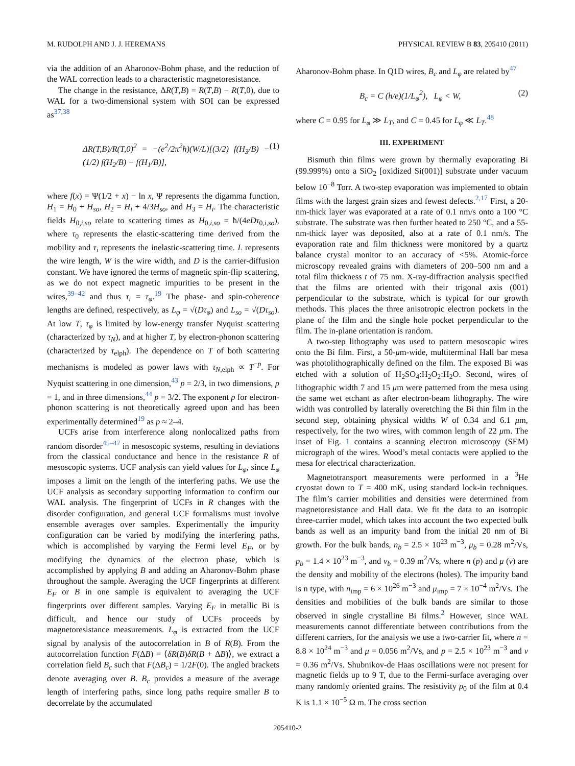M. RUDOLPH AND J. J. HEREMANS PHYSICAL REVIEW B 83, 205410 (2011)
via the addition of an Aharonov-Bohm phase, and the reduction of the WAL correction leads to a characteristic magnetoresistance.
The change in the resistance, ΔR(T,B) = R(T,B) − R(T,0), due to WAL for a two-dimensional system with SOI can be expressed as<sup>37,38</sup>
ΔR(T,B)/R(T,0)<sup>2</sup> = −(e<sup>2</sup>/2π<sup>2</sup>ħ)(W/L)[(3/2) f(H<sub>3</sub>/B) − (1/2) f(H<sub>2</sub>/B) − f(H<sub>1</sub>/B)], (1)
where f(x) = Ψ(1/2 + x) − ln x, Ψ represents the digamma function, H<sub>1</sub> = H<sub>0</sub> + H<sub>so</sub>, H<sub>2</sub> = H<sub>i</sub> + 4/3H<sub>so</sub>, and H<sub>3</sub> = H<sub>i</sub>. The characteristic fields H<sub>0,i,so</sub> relate to scattering times as H<sub>0,i,so</sub> = ħ/(4eDτ<sub>0,i,so</sub>), where τ<sub>0</sub> represents the elastic-scattering time derived from the mobility and τ<sub>i</sub> represents the inelastic-scattering time. L represents the wire length, W is the wire width, and D is the carrier-diffusion constant. We have ignored the terms of magnetic spin-flip scattering, as we do not expect magnetic impurities to be present in the wires,<sup>39–42</sup> and thus τ<sub>i</sub> = τ<sub>φ</sub>.<sup>19</sup> The phase- and spin-coherence lengths are defined, respectively, as L<sub>φ</sub> = √(Dτ<sub>φ</sub>) and L<sub>so</sub> = √(Dτ<sub>so</sub>). At low T, τ<sub>φ</sub> is limited by low-energy transfer Nyquist scattering (characterized by τ<sub>N</sub>), and at higher T, by electron-phonon scattering (characterized by τ<sub>elph</sub>). The dependence on T of both scattering mechanisms is modeled as power laws with τ<sub>N,elph</sub> ∝ T<sup>−p</sup>. For Nyquist scattering in one dimension,<sup>43</sup> p = 2/3, in two dimensions, p = 1, and in three dimensions,<sup>44</sup> p = 3/2. The exponent p for electron-phonon scattering is not theoretically agreed upon and has been experimentally determined<sup>19</sup> as p ≈ 2–4.
UCFs arise from interference along nonlocalized paths from random disorder<sup>45–47</sup> in mesoscopic systems, resulting in deviations from the classical conductance and hence in the resistance R of mesoscopic systems. UCF analysis can yield values for L<sub>φ</sub>, since L<sub>φ</sub> imposes a limit on the length of the interfering paths. We use the UCF analysis as secondary supporting information to confirm our WAL analysis. The fingerprint of UCFs in R changes with the disorder configuration, and general UCF formalisms must involve ensemble averages over samples. Experimentally the impurity configuration can be varied by modifying the interfering paths, which is accomplished by varying the Fermi level E<sub>F</sub>, or by modifying the dynamics of the electron phase, which is accomplished by applying B and adding an Aharonov-Bohm phase throughout the sample. Averaging the UCF fingerprints at different E<sub>F</sub> or B in one sample is equivalent to averaging the UCF fingerprints over different samples. Varying E<sub>F</sub> in metallic Bi is difficult, and hence our study of UCFs proceeds by magnetoresistance measurements. L<sub>φ</sub> is extracted from the UCF signal by analysis of the autocorrelation in B of R(B). From the autocorrelation function F(ΔB) = ⟨δR(B)δR(B + ΔB)⟩, we extract a correlation field B<sub>c</sub> such that F(ΔB<sub>c</sub>) = 1/2F(0). The angled brackets denote averaging over B. B<sub>c</sub> provides a measure of the average length of interfering paths, since long paths require smaller B to decorrelate by the accumulated
Aharonov-Bohm phase. In Q1D wires, B<sub>c</sub> and L<sub>φ</sub> are related by<sup>47</sup>
B<sub>c</sub> = C (h/e)(1/L<sub>φ</sub><sup>2</sup>), L<sub>φ</sub> < W, (2)
where C = 0.95 for L<sub>φ</sub> ≫ L<sub>T</sub>, and C = 0.45 for L<sub>φ</sub> ≪ L<sub>T</sub>.<sup>48</sup>
III. EXPERIMENT
Bismuth thin films were grown by thermally evaporating Bi (99.999%) onto a SiO<sub>2</sub> [oxidized Si(001)] substrate under vacuum below 10<sup>−8</sup> Torr. A two-step evaporation was implemented to obtain films with the largest grain sizes and fewest defects.<sup>2,17</sup> First, a 20-nm-thick layer was evaporated at a rate of 0.1 nm/s onto a 100 °C substrate. The substrate was then further heated to 250 °C, and a 55-nm-thick layer was deposited, also at a rate of 0.1 nm/s. The evaporation rate and film thickness were monitored by a quartz balance crystal monitor to an accuracy of <5%. Atomic-force microscopy revealed grains with diameters of 200–500 nm and a total film thickness t of 75 nm. X-ray-diffraction analysis specified that the films are oriented with their trigonal axis (001) perpendicular to the substrate, which is typical for our growth methods. This places the three anisotropic electron pockets in the plane of the film and the single hole pocket perpendicular to the film. The in-plane orientation is random.
A two-step lithography was used to pattern mesoscopic wires onto the Bi film. First, a 50-μm-wide, multiterminal Hall bar mesa was photolithographically defined on the film. The exposed Bi was etched with a solution of H<sub>2</sub>SO<sub>4</sub>:H<sub>2</sub>O<sub>2</sub>:H<sub>2</sub>O. Second, wires of lithographic width 7 and 15 μm were patterned from the mesa using the same wet etchant as after electron-beam lithography. The wire width was controlled by laterally overetching the Bi thin film in the second step, obtaining physical widths W of 0.34 and 6.1 μm, respectively, for the two wires, with common length of 22 μm. The inset of Fig. 1 contains a scanning electron microscopy (SEM) micrograph of the wires. Wood’s metal contacts were applied to the mesa for electrical characterization.
Magnetotransport measurements were performed in a <sup>3</sup>He cryostat down to T = 400 mK, using standard lock-in techniques. The film’s carrier mobilities and densities were determined from magnetoresistance and Hall data. We fit the data to an isotropic three-carrier model, which takes into account the two expected bulk bands as well as an impurity band from the initial 20 nm of Bi growth. For the bulk bands, n<sub>b</sub> = 2.5 × 10<sup>23</sup> m<sup>−3</sup>, μ<sub>b</sub> = 0.28 m<sup>2</sup>/Vs, p<sub>b</sub> = 1.4 × 10<sup>23</sup> m<sup>−3</sup>, and ν<sub>b</sub> = 0.39 m<sup>2</sup>/Vs, where n (p) and μ (ν) are the density and mobility of the electrons (holes). The impurity band is n type, with n<sub>imp</sub> = 6 × 10<sup>26</sup> m<sup>−3</sup> and μ<sub>imp</sub> = 7 × 10<sup>−4</sup> m<sup>2</sup>/Vs. The densities and mobilities of the bulk bands are similar to those observed in single crystalline Bi films.<sup>2</sup> However, since WAL measurements cannot differentiate between contributions from the different carriers, for the analysis we use a two-carrier fit, where n = 8.8 × 10<sup>24</sup> m<sup>−3</sup> and μ = 0.056 m<sup>2</sup>/Vs, and p = 2.5 × 10<sup>23</sup> m<sup>−3</sup> and ν = 0.36 m<sup>2</sup>/Vs. Shubnikov-de Haas oscillations were not present for magnetic fields up to 9 T, due to the Fermi-surface averaging over many randomly oriented grains. The resistivity ρ<sub>0</sub> of the film at 0.4 K is 1.1 × 10<sup>−5</sup> Ω m. The cross section
205410-2